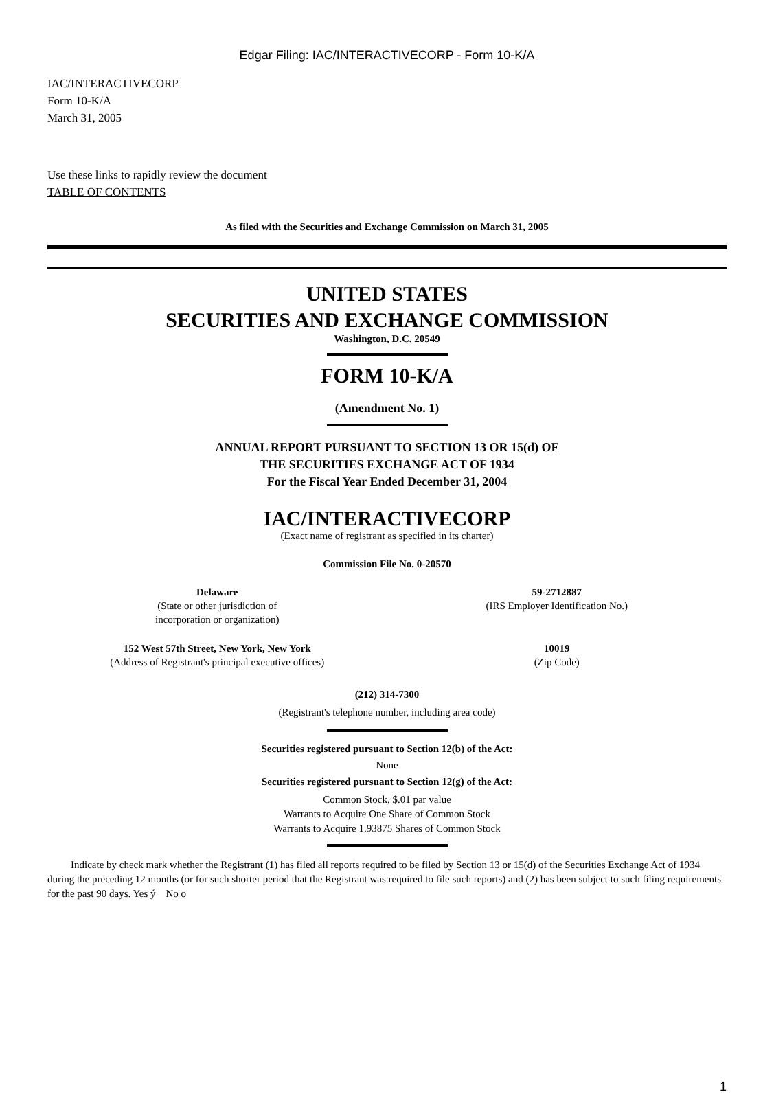Edgar Filing: IAC/INTERACTIVECORP - Form 10-K/A
IAC/INTERACTIVECORP
Form 10-K/A
March 31, 2005
Use these links to rapidly review the document
TABLE OF CONTENTS
As filed with the Securities and Exchange Commission on March 31, 2005
UNITED STATES
SECURITIES AND EXCHANGE COMMISSION
Washington, D.C. 20549
FORM 10-K/A
(Amendment No. 1)
ANNUAL REPORT PURSUANT TO SECTION 13 OR 15(d) OF
THE SECURITIES EXCHANGE ACT OF 1934
For the Fiscal Year Ended December 31, 2004
IAC/INTERACTIVECORP
(Exact name of registrant as specified in its charter)
Commission File No. 0-20570
Delaware
(State or other jurisdiction of
incorporation or organization)
59-2712887
(IRS Employer Identification No.)
152 West 57th Street, New York, New York
(Address of Registrant's principal executive offices)
10019
(Zip Code)
(212) 314-7300
(Registrant's telephone number, including area code)
Securities registered pursuant to Section 12(b) of the Act:
None
Securities registered pursuant to Section 12(g) of the Act:
Common Stock, $.01 par value
Warrants to Acquire One Share of Common Stock
Warrants to Acquire 1.93875 Shares of Common Stock
Indicate by check mark whether the Registrant (1) has filed all reports required to be filed by Section 13 or 15(d) of the Securities Exchange Act of 1934 during the preceding 12 months (or for such shorter period that the Registrant was required to file such reports) and (2) has been subject to such filing requirements for the past 90 days. Yes ý No o
1